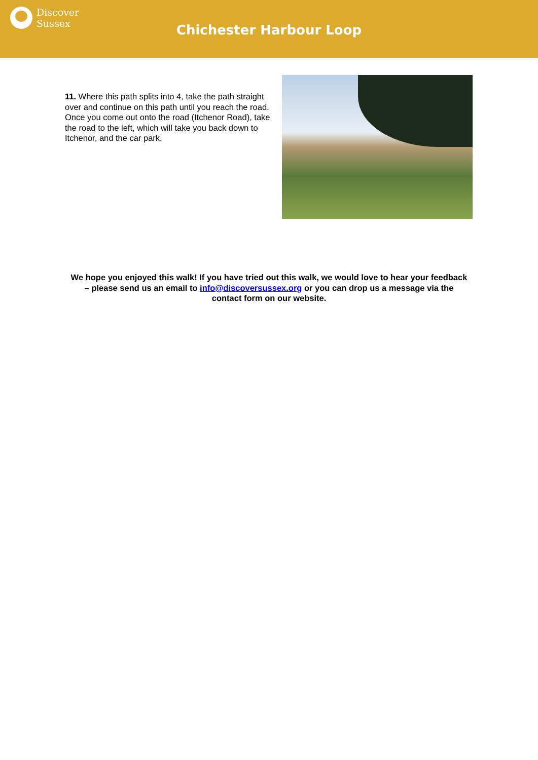Discover
Sussex
Chichester Harbour Loop
11. Where this path splits into 4, take the path straight over and continue on this path until you reach the road. Once you come out onto the road (Itchenor Road), take the road to the left, which will take you back down to Itchenor, and the car park.
We hope you enjoyed this walk! If you have tried out this walk, we would love to hear your feedback – please send us an email to info@discoversussex.org or you can drop us a message via the contact form on our website.